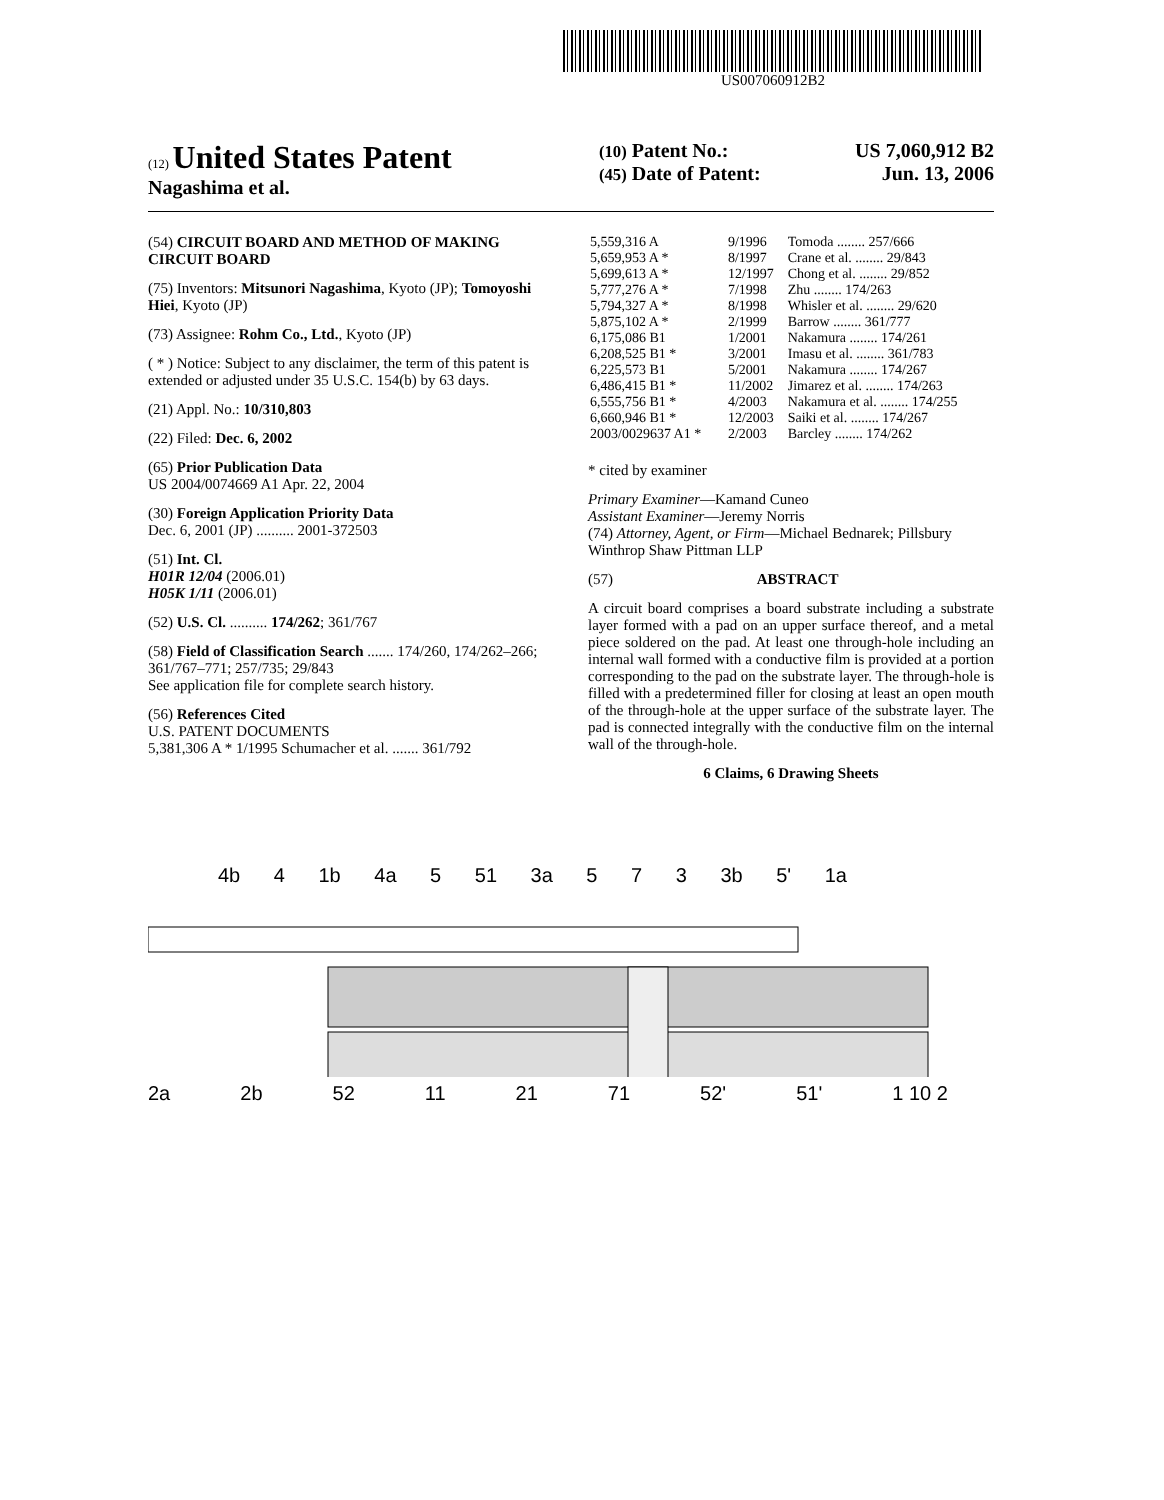US007060912B2
(12) United States Patent
Nagashima et al.
(10) Patent No.: US 7,060,912 B2
(45) Date of Patent: Jun. 13, 2006
(54) CIRCUIT BOARD AND METHOD OF MAKING CIRCUIT BOARD
(75) Inventors: Mitsunori Nagashima, Kyoto (JP); Tomoyoshi Hiei, Kyoto (JP)
(73) Assignee: Rohm Co., Ltd., Kyoto (JP)
( * ) Notice: Subject to any disclaimer, the term of this patent is extended or adjusted under 35 U.S.C. 154(b) by 63 days.
(21) Appl. No.: 10/310,803
(22) Filed: Dec. 6, 2002
(65) Prior Publication Data
US 2004/0074669 A1 Apr. 22, 2004
(30) Foreign Application Priority Data
Dec. 6, 2001 (JP) .......... 2001-372503
(51) Int. Cl.
H01R 12/04 (2006.01)
H05K 1/11 (2006.01)
(52) U.S. Cl. .......... 174/262; 361/767
(58) Field of Classification Search ....... 174/260, 174/262–266; 361/767–771; 257/735; 29/843
See application file for complete search history.
(56) References Cited
U.S. PATENT DOCUMENTS
5,381,306 A * 1/1995 Schumacher et al. ....... 361/792
| 5,559,316 A | 9/1996 | Tomoda ........ 257/666 |
| 5,659,953 A * | 8/1997 | Crane et al. ........ 29/843 |
| 5,699,613 A * | 12/1997 | Chong et al. ........ 29/852 |
| 5,777,276 A * | 7/1998 | Zhu ........ 174/263 |
| 5,794,327 A * | 8/1998 | Whisler et al. ........ 29/620 |
| 5,875,102 A * | 2/1999 | Barrow ........ 361/777 |
| 6,175,086 B1 | 1/2001 | Nakamura ........ 174/261 |
| 6,208,525 B1 * | 3/2001 | Imasu et al. ........ 361/783 |
| 6,225,573 B1 | 5/2001 | Nakamura ........ 174/267 |
| 6,486,415 B1 * | 11/2002 | Jimarez et al. ........ 174/263 |
| 6,555,756 B1 * | 4/2003 | Nakamura et al. ........ 174/255 |
| 6,660,946 B1 * | 12/2003 | Saiki et al. ........ 174/267 |
| 2003/0029637 A1 * | 2/2003 | Barcley ........ 174/262 |
* cited by examiner
Primary Examiner—Kamand Cuneo
Assistant Examiner—Jeremy Norris
(74) Attorney, Agent, or Firm—Michael Bednarek; Pillsbury Winthrop Shaw Pittman LLP
(57) ABSTRACT
A circuit board comprises a board substrate including a substrate layer formed with a pad on an upper surface thereof, and a metal piece soldered on the pad. At least one through-hole including an internal wall formed with a conductive film is provided at a portion corresponding to the pad on the substrate layer. The through-hole is filled with a predetermined filler for closing at least an open mouth of the through-hole at the upper surface of the substrate layer. The pad is connected integrally with the conductive film on the internal wall of the through-hole.
6 Claims, 6 Drawing Sheets
4b 4 1b 4a 5 51 3a 5 7 3 3b 5' 1a
2a 2b 52 11 21 71 52' 51' 1 10 2